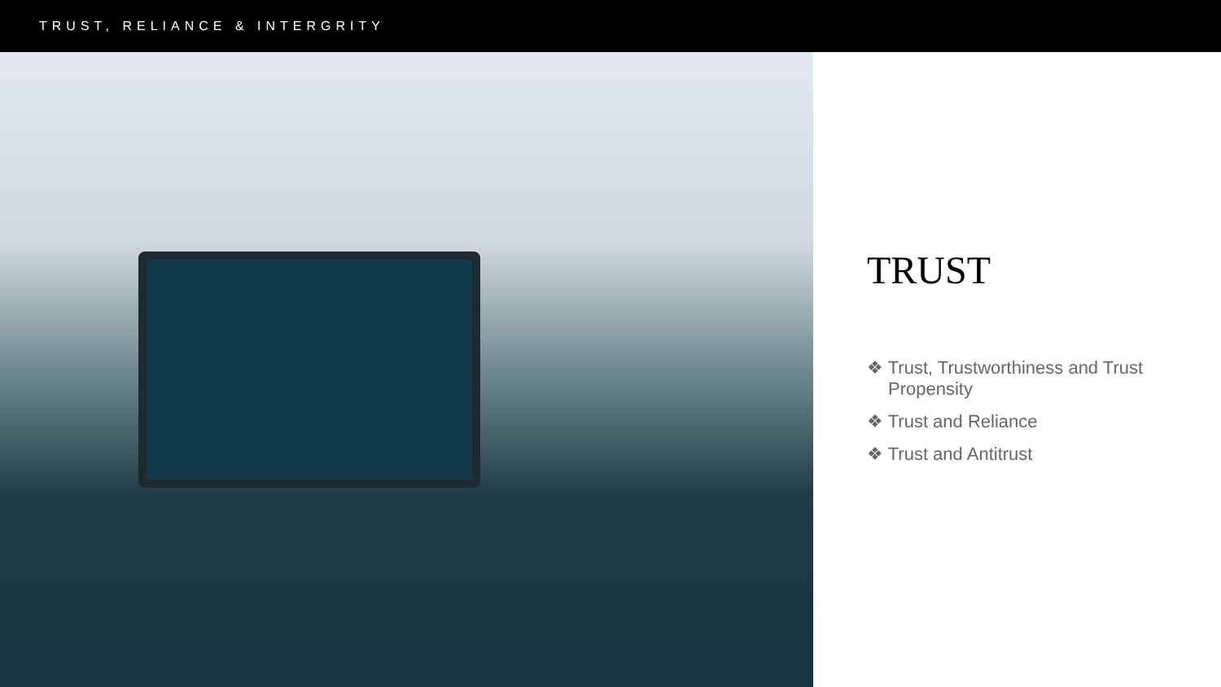TRUST, RELIANCE & INTERGRITY
TRUST
❖ Trust, Trustworthiness and Trust Propensity
❖ Trust and Reliance
❖ Trust and Antitrust